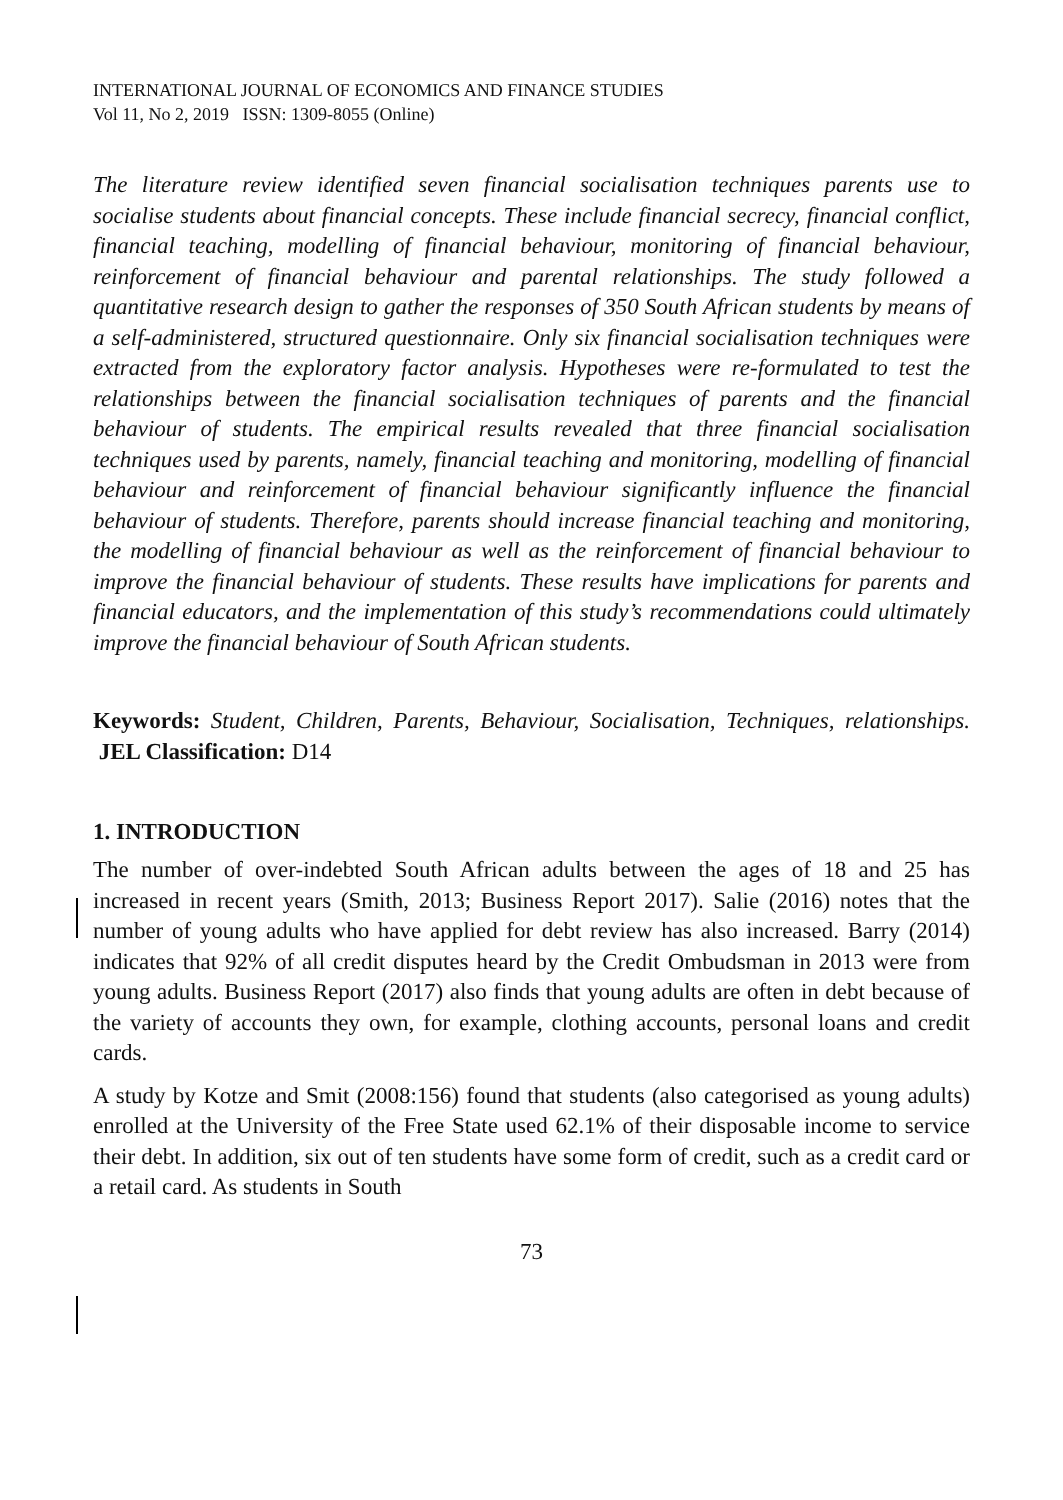INTERNATIONAL JOURNAL OF ECONOMICS AND FINANCE STUDIES
Vol 11, No 2, 2019 ISSN: 1309-8055 (Online)
The literature review identified seven financial socialisation techniques parents use to socialise students about financial concepts. These include financial secrecy, financial conflict, financial teaching, modelling of financial behaviour, monitoring of financial behaviour, reinforcement of financial behaviour and parental relationships. The study followed a quantitative research design to gather the responses of 350 South African students by means of a self-administered, structured questionnaire. Only six financial socialisation techniques were extracted from the exploratory factor analysis. Hypotheses were re-formulated to test the relationships between the financial socialisation techniques of parents and the financial behaviour of students. The empirical results revealed that three financial socialisation techniques used by parents, namely, financial teaching and monitoring, modelling of financial behaviour and reinforcement of financial behaviour significantly influence the financial behaviour of students. Therefore, parents should increase financial teaching and monitoring, the modelling of financial behaviour as well as the reinforcement of financial behaviour to improve the financial behaviour of students. These results have implications for parents and financial educators, and the implementation of this study’s recommendations could ultimately improve the financial behaviour of South African students.
Keywords: Student, Children, Parents, Behaviour, Socialisation, Techniques, relationships. JEL Classification: D14
1. INTRODUCTION
The number of over-indebted South African adults between the ages of 18 and 25 has increased in recent years (Smith, 2013; Business Report 2017). Salie (2016) notes that the number of young adults who have applied for debt review has also increased. Barry (2014) indicates that 92% of all credit disputes heard by the Credit Ombudsman in 2013 were from young adults. Business Report (2017) also finds that young adults are often in debt because of the variety of accounts they own, for example, clothing accounts, personal loans and credit cards.
A study by Kotze and Smit (2008:156) found that students (also categorised as young adults) enrolled at the University of the Free State used 62.1% of their disposable income to service their debt. In addition, six out of ten students have some form of credit, such as a credit card or a retail card. As students in South
73